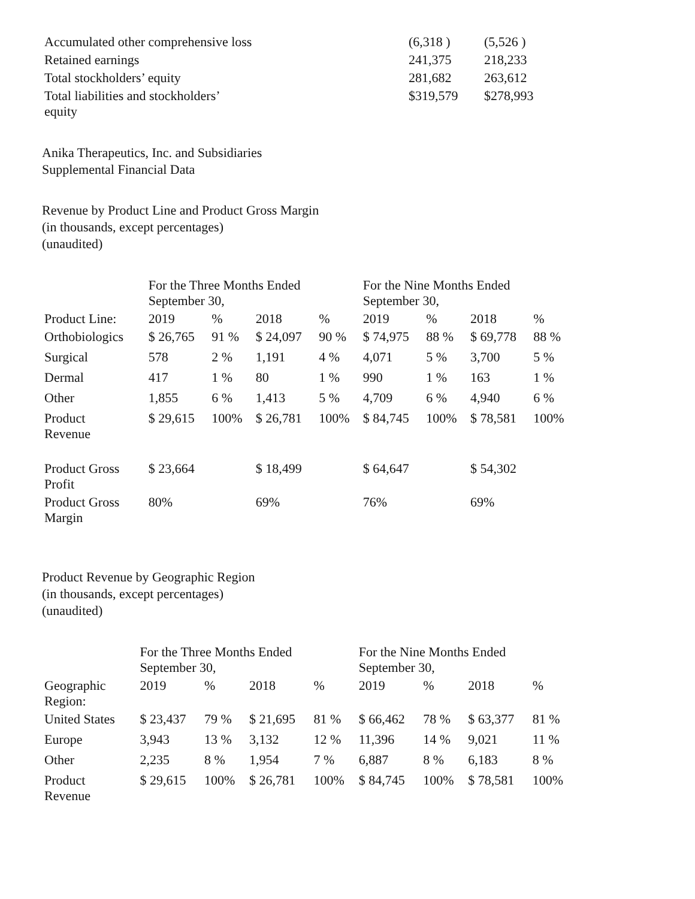| Accumulated other comprehensive loss | (6,318 ) | (5,526 ) |
| Retained earnings | 241,375 | 218,233 |
| Total stockholders’ equity | 281,682 | 263,612 |
| Total liabilities and stockholders’ equity | $319,579 | $278,993 |
Anika Therapeutics, Inc. and Subsidiaries
Supplemental Financial Data
Revenue by Product Line and Product Gross Margin
(in thousands, except percentages)
(unaudited)
| | For the Three Months Ended September 30, | | | | For the Nine Months Ended September 30, | | | |
| Product Line: | 2019 | % | 2018 | % | 2019 | % | 2018 | % |
| Orthobiologics | $ 26,765 | 91 % | $ 24,097 | 90 % | $ 74,975 | 88 % | $ 69,778 | 88 % |
| Surgical | 578 | 2 % | 1,191 | 4 % | 4,071 | 5 % | 3,700 | 5 % |
| Dermal | 417 | 1 % | 80 | 1 % | 990 | 1 % | 163 | 1 % |
| Other | 1,855 | 6 % | 1,413 | 5 % | 4,709 | 6 % | 4,940 | 6 % |
| Product Revenue | $ 29,615 | 100% | $ 26,781 | 100% | $ 84,745 | 100% | $ 78,581 | 100% |
| Product Gross Profit | $ 23,664 | | $ 18,499 | | $ 64,647 | | $ 54,302 | |
| Product Gross Margin | 80% | | 69% | | 76% | | 69% | |
Product Revenue by Geographic Region
(in thousands, except percentages)
(unaudited)
| | For the Three Months Ended September 30, | | | | For the Nine Months Ended September 30, | | | |
| Geographic Region: | 2019 | % | 2018 | % | 2019 | % | 2018 | % |
| United States | $ 23,437 | 79 % | $ 21,695 | 81 % | $ 66,462 | 78 % | $ 63,377 | 81 % |
| Europe | 3,943 | 13 % | 3,132 | 12 % | 11,396 | 14 % | 9,021 | 11 % |
| Other | 2,235 | 8 % | 1,954 | 7 % | 6,887 | 8 % | 6,183 | 8 % |
| Product Revenue | $ 29,615 | 100% | $ 26,781 | 100% | $ 84,745 | 100% | $ 78,581 | 100% |